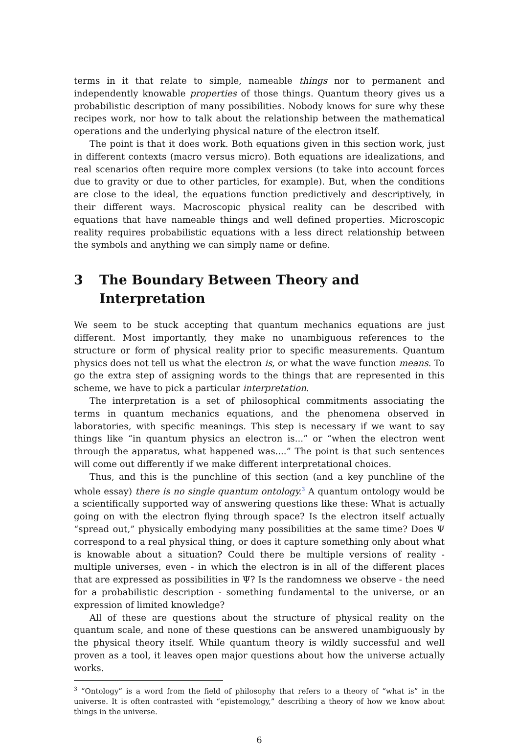terms in it that relate to simple, nameable things nor to permanent and independently knowable properties of those things. Quantum theory gives us a probabilistic description of many possibilities. Nobody knows for sure why these recipes work, nor how to talk about the relationship between the mathematical operations and the underlying physical nature of the electron itself.
The point is that it does work. Both equations given in this section work, just in different contexts (macro versus micro). Both equations are idealizations, and real scenarios often require more complex versions (to take into account forces due to gravity or due to other particles, for example). But, when the conditions are close to the ideal, the equations function predictively and descriptively, in their different ways. Macroscopic physical reality can be described with equations that have nameable things and well defined properties. Microscopic reality requires probabilistic equations with a less direct relationship between the symbols and anything we can simply name or define.
3 The Boundary Between Theory and Interpretation
We seem to be stuck accepting that quantum mechanics equations are just different. Most importantly, they make no unambiguous references to the structure or form of physical reality prior to specific measurements. Quantum physics does not tell us what the electron is, or what the wave function means. To go the extra step of assigning words to the things that are represented in this scheme, we have to pick a particular interpretation.
The interpretation is a set of philosophical commitments associating the terms in quantum mechanics equations, and the phenomena observed in laboratories, with specific meanings. This step is necessary if we want to say things like “in quantum physics an electron is...” or “when the electron went through the apparatus, what happened was....” The point is that such sentences will come out differently if we make different interpretational choices.
Thus, and this is the punchline of this section (and a key punchline of the whole essay) there is no single quantum ontology.<sup>3</sup> A quantum ontology would be a scientifically supported way of answering questions like these: What is actually going on with the electron flying through space? Is the electron itself actually “spread out,” physically embodying many possibilities at the same time? Does Ψ correspond to a real physical thing, or does it capture something only about what is knowable about a situation? Could there be multiple versions of reality - multiple universes, even - in which the electron is in all of the different places that are expressed as possibilities in Ψ? Is the randomness we observe - the need for a probabilistic description - something fundamental to the universe, or an expression of limited knowledge?
All of these are questions about the structure of physical reality on the quantum scale, and none of these questions can be answered unambiguously by the physical theory itself. While quantum theory is wildly successful and well proven as a tool, it leaves open major questions about how the universe actually works.
<sup>3</sup> “Ontology” is a word from the field of philosophy that refers to a theory of “what is” in the universe. It is often contrasted with “epistemology,” describing a theory of how we know about things in the universe.
6